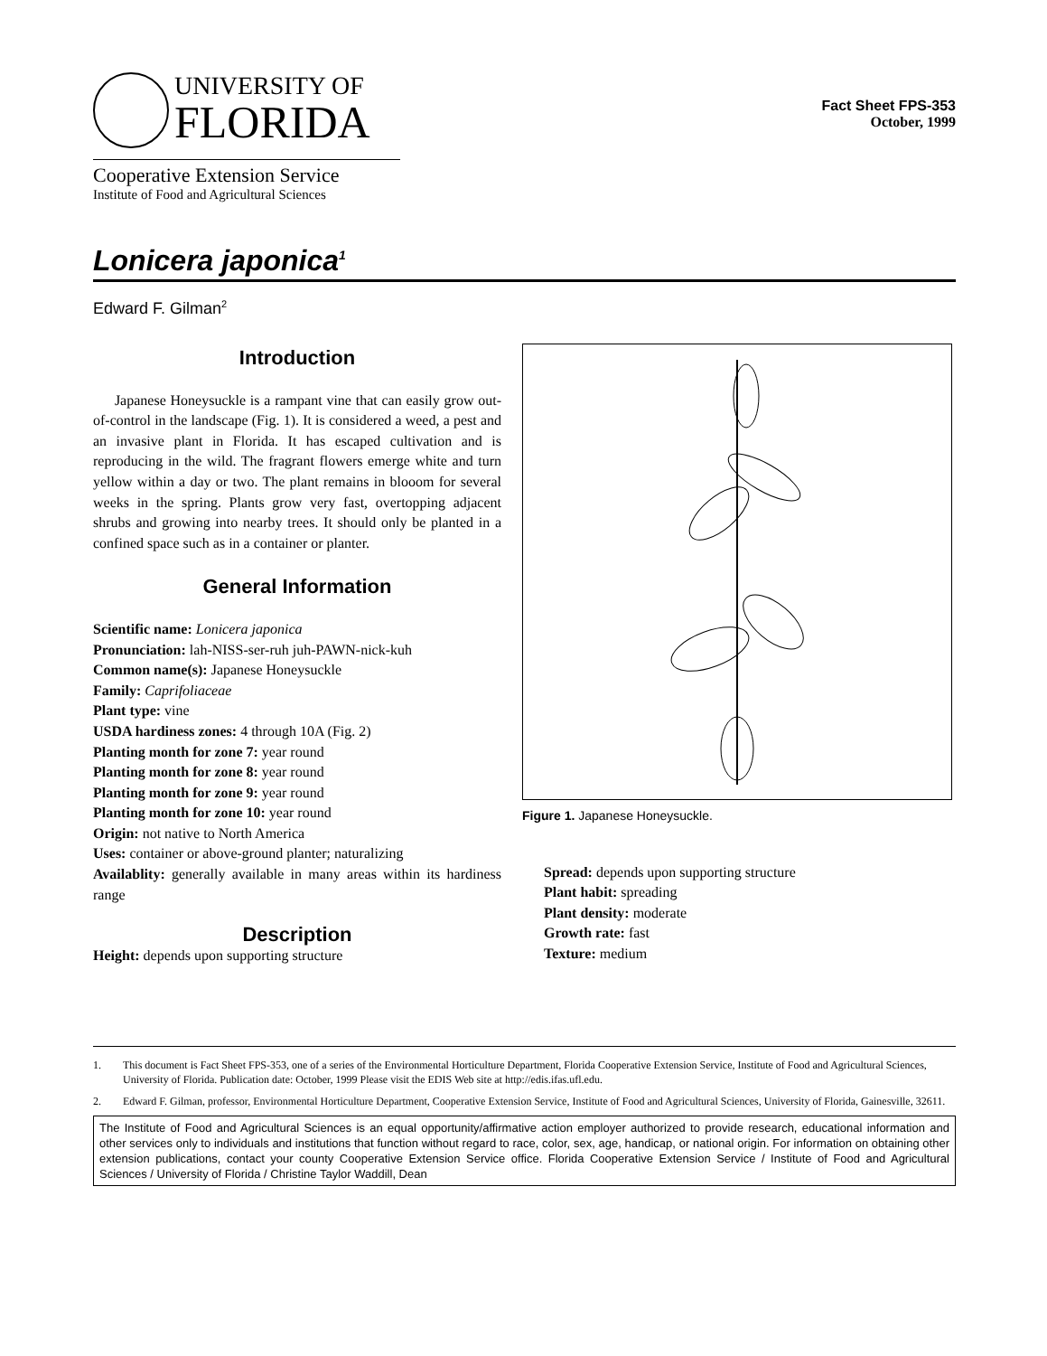UNIVERSITY OF
FLORIDA
Cooperative Extension Service
Institute of Food and Agricultural Sciences
Fact Sheet FPS-353
October, 1999
Lonicera japonica<sup>1</sup>
Edward F. Gilman<sup>2</sup>
Introduction
Japanese Honeysuckle is a rampant vine that can easily grow out-of-control in the landscape (Fig. 1). It is considered a weed, a pest and an invasive plant in Florida. It has escaped cultivation and is reproducing in the wild. The fragrant flowers emerge white and turn yellow within a day or two. The plant remains in blooom for several weeks in the spring. Plants grow very fast, overtopping adjacent shrubs and growing into nearby trees. It should only be planted in a confined space such as in a container or planter.
General Information
Scientific name: Lonicera japonica
Pronunciation: lah-NISS-ser-ruh juh-PAWN-nick-kuh
Common name(s): Japanese Honeysuckle
Family: Caprifoliaceae
Plant type: vine
USDA hardiness zones: 4 through 10A (Fig. 2)
Planting month for zone 7: year round
Planting month for zone 8: year round
Planting month for zone 9: year round
Planting month for zone 10: year round
Origin: not native to North America
Uses: container or above-ground planter; naturalizing
Availablity: generally available in many areas within its hardiness range
Description
Height: depends upon supporting structure
Figure 1. Japanese Honeysuckle.
Spread: depends upon supporting structure
Plant habit: spreading
Plant density: moderate
Growth rate: fast
Texture: medium
1. This document is Fact Sheet FPS-353, one of a series of the Environmental Horticulture Department, Florida Cooperative Extension Service, Institute of Food and Agricultural Sciences, University of Florida. Publication date: October, 1999 Please visit the EDIS Web site at http://edis.ifas.ufl.edu.
2. Edward F. Gilman, professor, Environmental Horticulture Department, Cooperative Extension Service, Institute of Food and Agricultural Sciences, University of Florida, Gainesville, 32611.
The Institute of Food and Agricultural Sciences is an equal opportunity/affirmative action employer authorized to provide research, educational information and other services only to individuals and institutions that function without regard to race, color, sex, age, handicap, or national origin. For information on obtaining other extension publications, contact your county Cooperative Extension Service office. Florida Cooperative Extension Service / Institute of Food and Agricultural Sciences / University of Florida / Christine Taylor Waddill, Dean